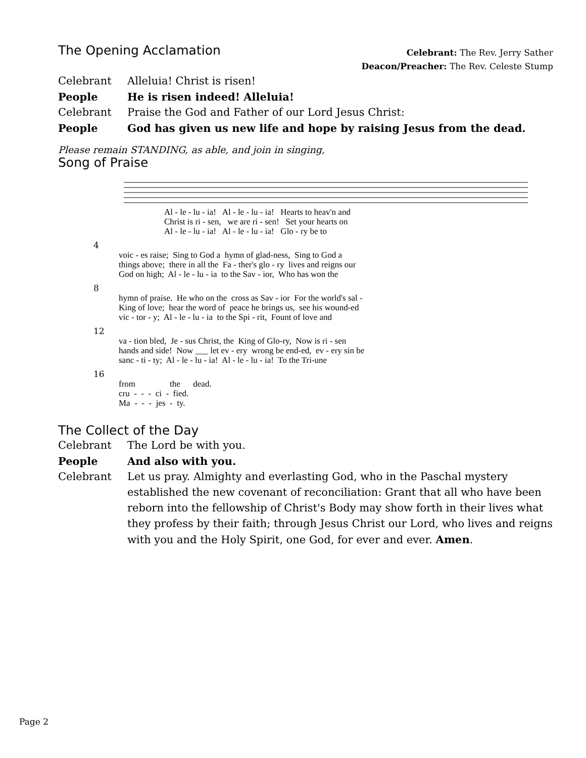The Opening Acclamation
Celebrant: The Rev. Jerry Sather
Deacon/Preacher: The Rev. Celeste Stump
Celebrant Alleluia! Christ is risen!
People He is risen indeed! Alleluia!
Celebrant Praise the God and Father of our Lord Jesus Christ:
People God has given us new life and hope by raising Jesus from the dead.
Please remain STANDING, as able, and join in singing,
Song of Praise
Al - le - lu - ia! Al - le - lu - ia! Hearts to heav'n and Christ is ri - sen, we are ri - sen! Set your hearts on Al - le - lu - ia! Al - le - lu - ia! Glo - ry be to
4
voic - es raise; Sing to God a hymn of glad-ness, Sing to God a things above; there in all the Fa - ther's glo - ry lives and reigns our God on high; Al - le - lu - ia to the Sav - ior, Who has won the
8
hymn of praise. He who on the cross as Sav - ior For the world's sal - King of love; hear the word of peace he brings us, see his wound-ed vic - tor - y; Al - le - lu - ia to the Spi - rit, Fount of love and
12
va - tion bled, Je - sus Christ, the King of Glo-ry, Now is ri - sen hands and side! Now ___ let ev - ery wrong be end-ed, ev - ery sin be sanc - ti - ty; Al - le - lu - ia! Al - le - lu - ia! To the Tri-une
16
from the dead. cru - - - ci - fied. Ma - - - jes - ty.
The Collect of the Day
Celebrant The Lord be with you.
People And also with you.
Celebrant Let us pray. Almighty and everlasting God, who in the Paschal mystery established the new covenant of reconciliation: Grant that all who have been reborn into the fellowship of Christ's Body may show forth in their lives what they profess by their faith; through Jesus Christ our Lord, who lives and reigns with you and the Holy Spirit, one God, for ever and ever. Amen.
Page 2